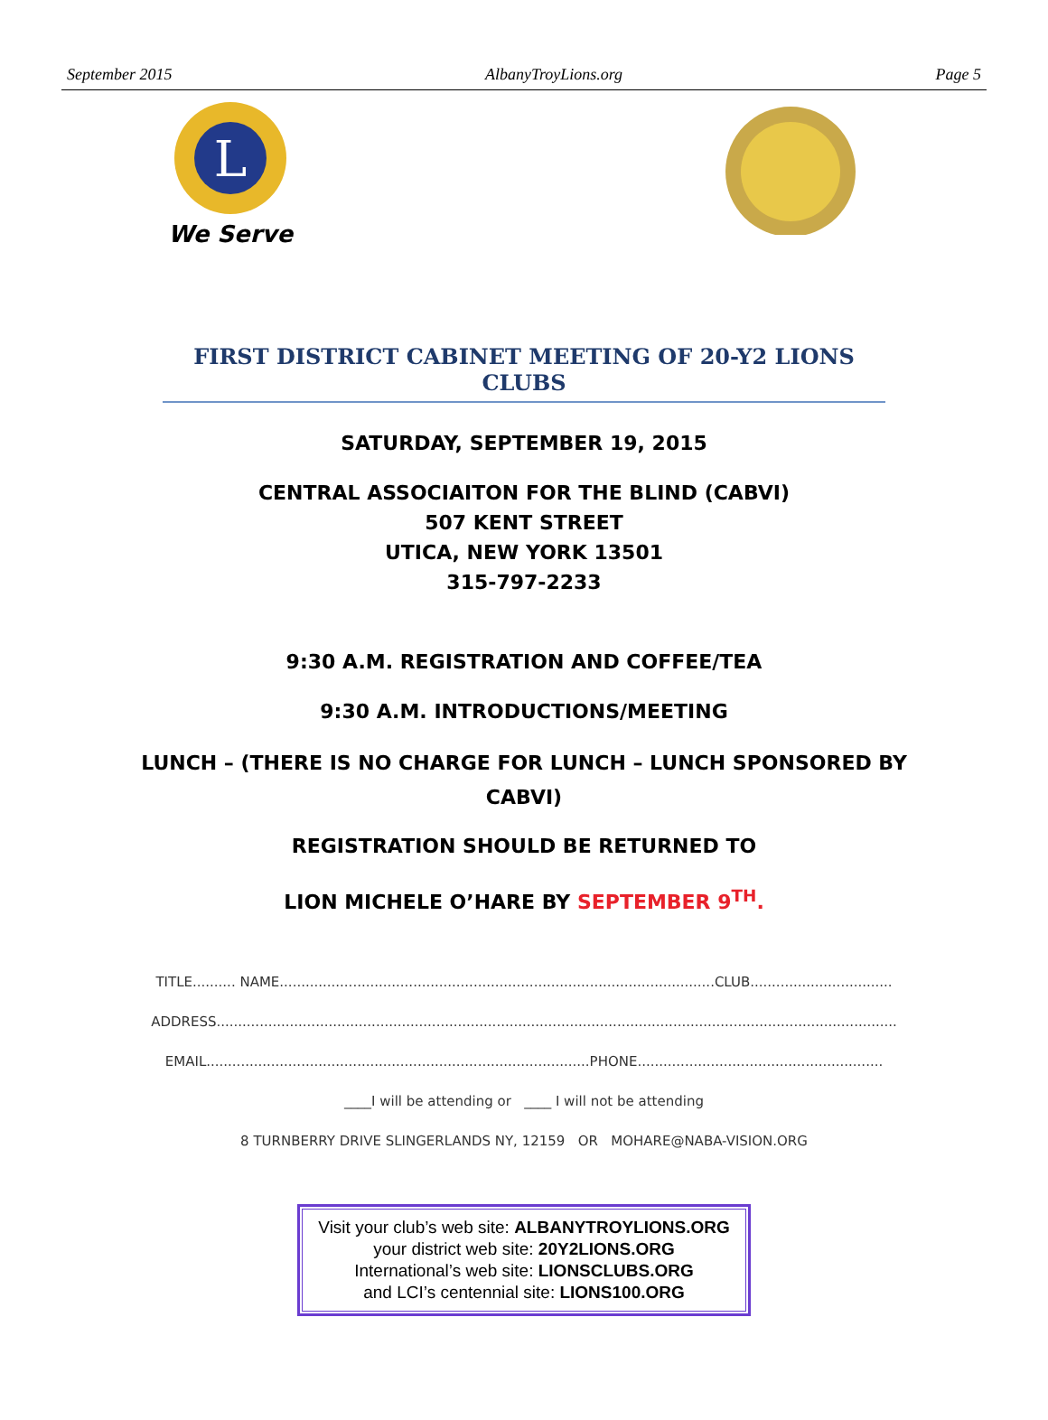September 2015 AlbanyTroyLions.org Page 5
L
We Serve
FIRST DISTRICT CABINET MEETING OF 20-Y2 LIONS CLUBS
SATURDAY, SEPTEMBER 19, 2015
CENTRAL ASSOCIAITON FOR THE BLIND (CABVI)
507 KENT STREET
UTICA, NEW YORK 13501
315-797-2233
9:30 A.M. REGISTRATION AND COFFEE/TEA
9:30 A.M. INTRODUCTIONS/MEETING
LUNCH – (THERE IS NO CHARGE FOR LUNCH – LUNCH SPONSORED BY
CABVI)
REGISTRATION SHOULD BE RETURNED TO
LION MICHELE O’HARE BY SEPTEMBER 9<sup>TH</sup>.
TITLE.......... NAME.....................................................................................................CLUB.................................
ADDRESS..............................................................................................................................................................
EMAIL.........................................................................................PHONE.........................................................
____I will be attending or ____ I will not be attending
8 TURNBERRY DRIVE SLINGERLANDS NY, 12159 OR MOHARE@NABA-VISION.ORG
Visit your club’s web site: ALBANYTROYLIONS.ORG
your district web site: 20Y2LIONS.ORG
International’s web site: LIONSCLUBS.ORG
and LCI’s centennial site: LIONS100.ORG